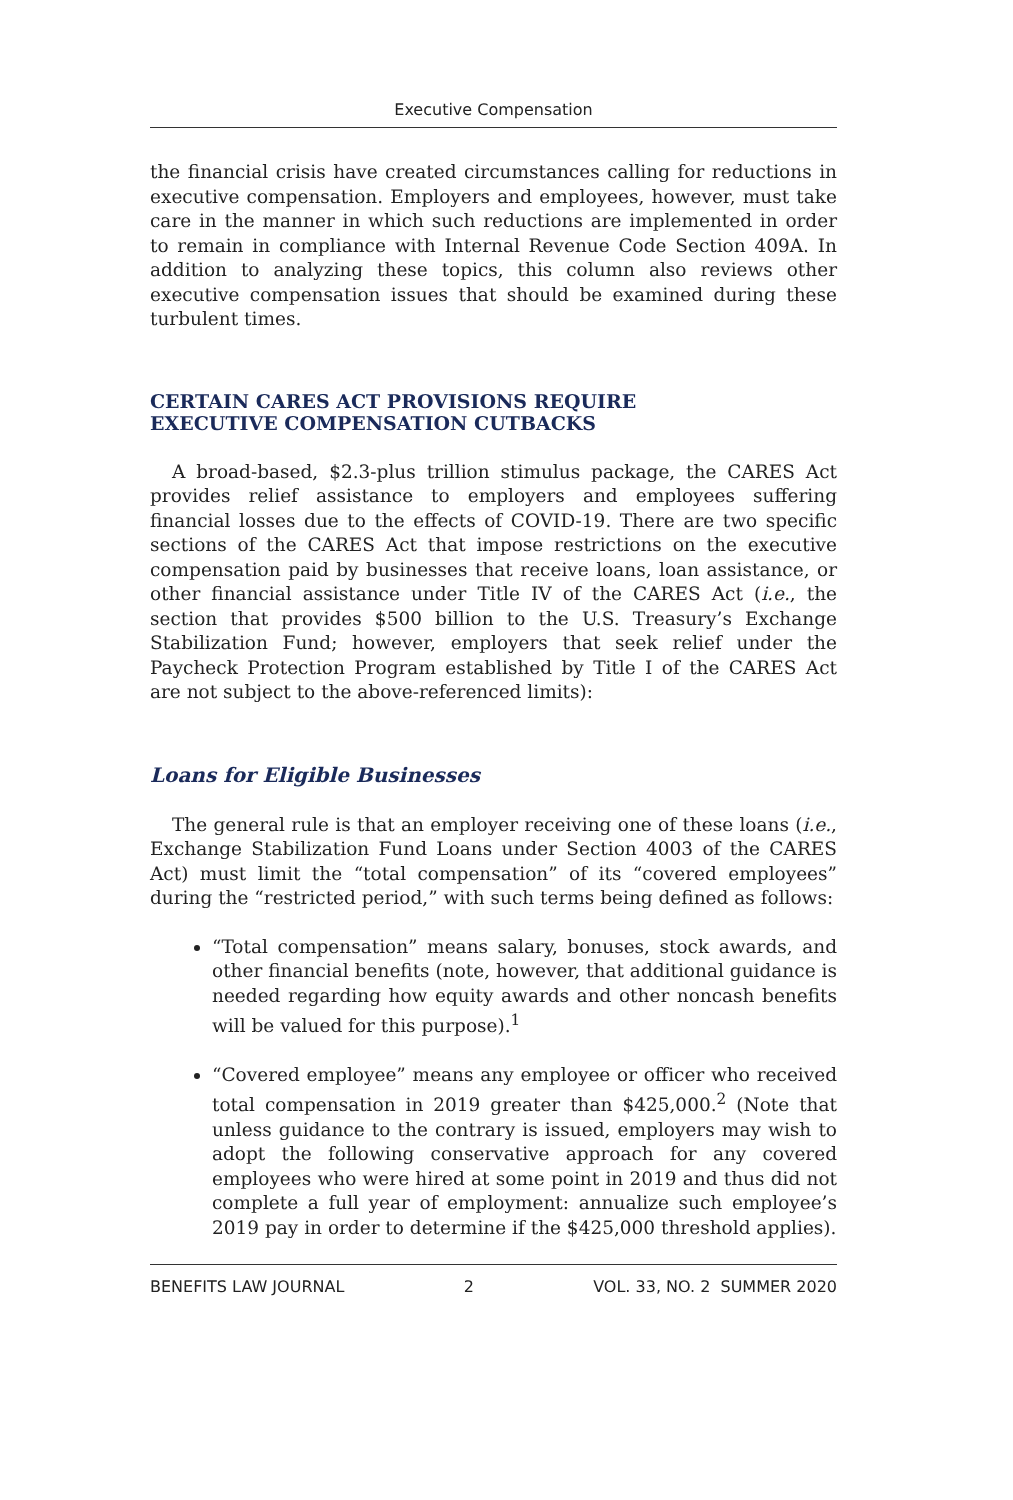Executive Compensation
the financial crisis have created circumstances calling for reductions in executive compensation. Employers and employees, however, must take care in the manner in which such reductions are implemented in order to remain in compliance with Internal Revenue Code Section 409A. In addition to analyzing these topics, this column also reviews other executive compensation issues that should be examined during these turbulent times.
CERTAIN CARES ACT PROVISIONS REQUIRE
EXECUTIVE COMPENSATION CUTBACKS
A broad-based, $2.3-plus trillion stimulus package, the CARES Act provides relief assistance to employers and employees suffering financial losses due to the effects of COVID-19. There are two specific sections of the CARES Act that impose restrictions on the executive compensation paid by businesses that receive loans, loan assistance, or other financial assistance under Title IV of the CARES Act (i.e., the section that provides $500 billion to the U.S. Treasury’s Exchange Stabilization Fund; however, employers that seek relief under the Paycheck Protection Program established by Title I of the CARES Act are not subject to the above-referenced limits):
Loans for Eligible Businesses
The general rule is that an employer receiving one of these loans (i.e., Exchange Stabilization Fund Loans under Section 4003 of the CARES Act) must limit the “total compensation” of its “covered employees” during the “restricted period,” with such terms being defined as follows:
“Total compensation” means salary, bonuses, stock awards, and other financial benefits (note, however, that additional guidance is needed regarding how equity awards and other noncash benefits will be valued for this purpose).<sup>1</sup>
“Covered employee” means any employee or officer who received total compensation in 2019 greater than $425,000.<sup>2</sup> (Note that unless guidance to the contrary is issued, employers may wish to adopt the following conservative approach for any covered employees who were hired at some point in 2019 and thus did not complete a full year of employment: annualize such employee’s 2019 pay in order to determine if the $425,000 threshold applies).
BENEFITS LAW JOURNAL 2 VOL. 33, NO. 2 SUMMER 2020